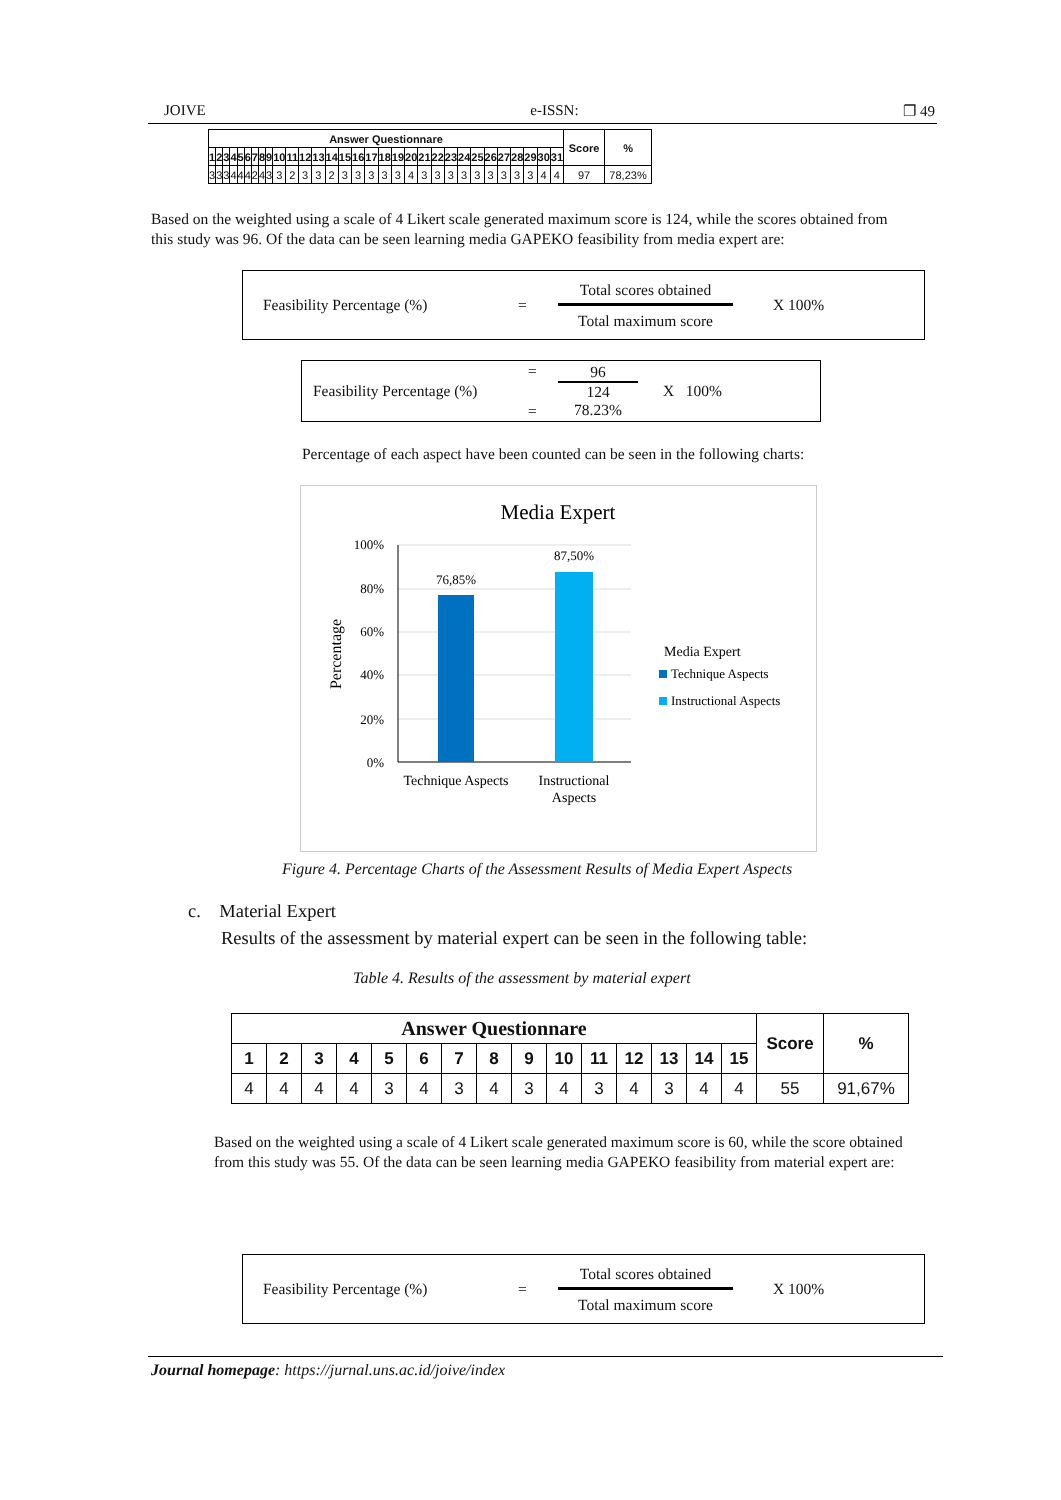JOIVE e-ISSN: ❐ 49
| Answer Questionnare | | | | | | | | | | | | | | | | | | | | | | | | | | | | | | | Score | % |
| --- | --- | --- | --- | --- | --- | --- | --- | --- | --- | --- | --- | --- | --- | --- | --- | --- | --- | --- | --- | --- | --- | --- | --- | --- | --- | --- | --- | --- | --- | --- | --- | --- |
| 1 | 2 | 3 | 4 | 5 | 6 | 7 | 8 | 9 | 10 | 11 | 12 | 13 | 14 | 15 | 16 | 17 | 18 | 19 | 20 | 21 | 22 | 23 | 24 | 25 | 26 | 27 | 28 | 29 | 30 | 31 | | |
| 3 | 3 | 3 | 4 | 4 | 4 | 2 | 4 | 3 | 3 | 2 | 3 | 3 | 2 | 3 | 3 | 3 | 3 | 3 | 4 | 3 | 3 | 3 | 3 | 3 | 3 | 3 | 3 | 3 | 4 | 4 | 97 | 78,23% |
Based on the weighted using a scale of 4 Likert scale generated maximum score is 124, while the scores obtained from this study was 96. Of the data can be seen learning media GAPEKO feasibility from media expert are:
Feasibility Percentage (%) =
Total scores obtained
Total maximum score
X 100%
Feasibility Percentage (%)
=
=
96
124
78.23%
X 100%
Percentage of each aspect have been counted can be seen in the following charts:
Media Expert
100%
80%
60%
40%
20%
0%
76,85%
87,50%
Technique Aspects
Instructional
Aspects
Percentage
Media Expert
Technique Aspects
Instructional Aspects
Figure 4. Percentage Charts of the Assessment Results of Media Expert Aspects
c. Material Expert
Results of the assessment by material expert can be seen in the following table:
Table 4. Results of the assessment by material expert
| Answer Questionnare | | | | | | | | | | | | | | | Score | % |
| --- | --- | --- | --- | --- | --- | --- | --- | --- | --- | --- | --- | --- | --- | --- | --- | --- |
| 1 | 2 | 3 | 4 | 5 | 6 | 7 | 8 | 9 | 10 | 11 | 12 | 13 | 14 | 15 | | |
| 4 | 4 | 4 | 4 | 3 | 4 | 3 | 4 | 3 | 4 | 3 | 4 | 3 | 4 | 4 | 55 | 91,67% |
Based on the weighted using a scale of 4 Likert scale generated maximum score is 60, while the score obtained from this study was 55. Of the data can be seen learning media GAPEKO feasibility from material expert are:
Feasibility Percentage (%) =
Total scores obtained
Total maximum score
X 100%
Journal homepage: https://jurnal.uns.ac.id/joive/index